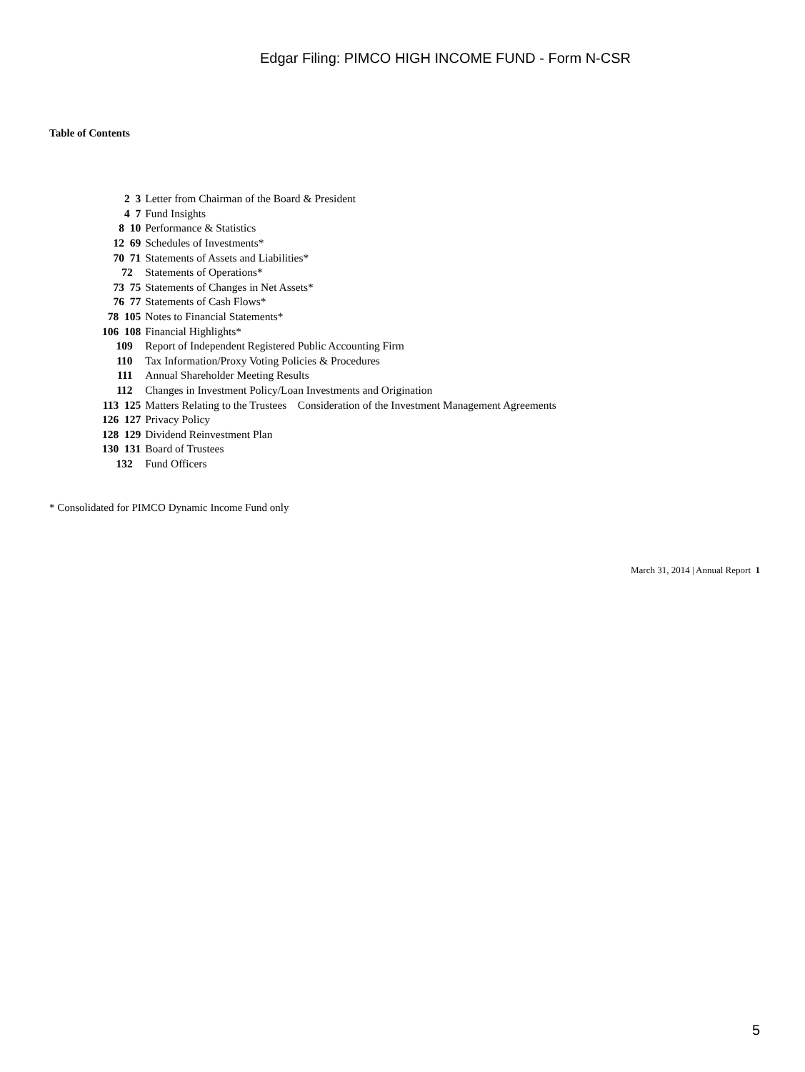Edgar Filing: PIMCO HIGH INCOME FUND - Form N-CSR
Table of Contents
| 2 3 | Letter from Chairman of the Board & President |
| 4 7 | Fund Insights |
| 8 10 | Performance & Statistics |
| 12 69 | Schedules of Investments* |
| 70 71 | Statements of Assets and Liabilities* |
| 72 | Statements of Operations* |
| 73 75 | Statements of Changes in Net Assets* |
| 76 77 | Statements of Cash Flows* |
| 78 105 | Notes to Financial Statements* |
| 106 108 | Financial Highlights* |
| 109 | Report of Independent Registered Public Accounting Firm |
| 110 | Tax Information/Proxy Voting Policies & Procedures |
| 111 | Annual Shareholder Meeting Results |
| 112 | Changes in Investment Policy/Loan Investments and Origination |
| 113 125 | Matters Relating to the Trustees Consideration of the Investment Management Agreements |
| 126 127 | Privacy Policy |
| 128 129 | Dividend Reinvestment Plan |
| 130 131 | Board of Trustees |
| 132 | Fund Officers |
* Consolidated for PIMCO Dynamic Income Fund only
March 31, 2014 | Annual Report 1
5